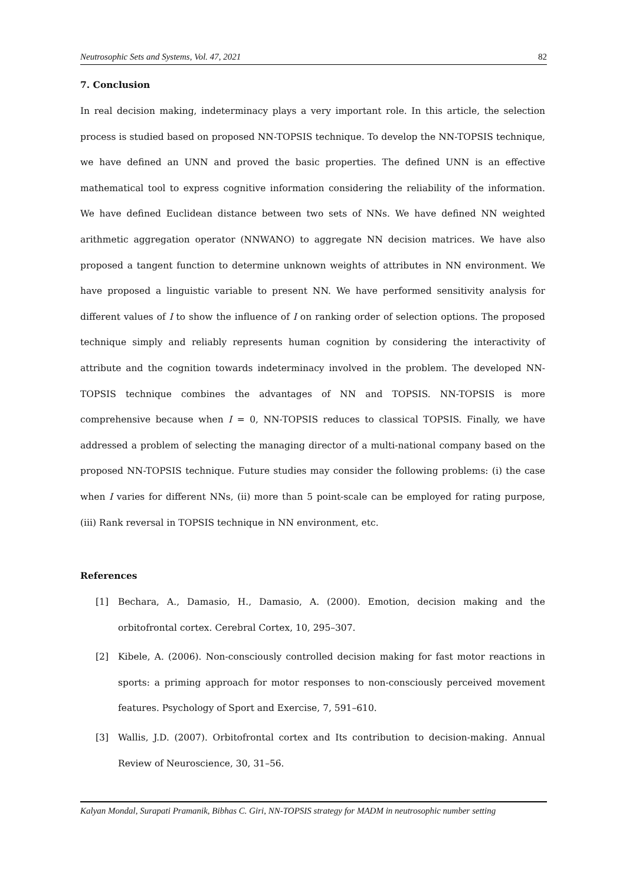Neutrosophic Sets and Systems, Vol. 47, 2021 82
7. Conclusion
In real decision making, indeterminacy plays a very important role. In this article, the selection process is studied based on proposed NN-TOPSIS technique. To develop the NN-TOPSIS technique, we have defined an UNN and proved the basic properties. The defined UNN is an effective mathematical tool to express cognitive information considering the reliability of the information. We have defined Euclidean distance between two sets of NNs. We have defined NN weighted arithmetic aggregation operator (NNWANO) to aggregate NN decision matrices. We have also proposed a tangent function to determine unknown weights of attributes in NN environment. We have proposed a linguistic variable to present NN. We have performed sensitivity analysis for different values of I to show the influence of I on ranking order of selection options. The proposed technique simply and reliably represents human cognition by considering the interactivity of attribute and the cognition towards indeterminacy involved in the problem. The developed NN-TOPSIS technique combines the advantages of NN and TOPSIS. NN-TOPSIS is more comprehensive because when I = 0, NN-TOPSIS reduces to classical TOPSIS. Finally, we have addressed a problem of selecting the managing director of a multi-national company based on the proposed NN-TOPSIS technique. Future studies may consider the following problems: (i) the case when I varies for different NNs, (ii) more than 5 point-scale can be employed for rating purpose, (iii) Rank reversal in TOPSIS technique in NN environment, etc.
References
[1] Bechara, A., Damasio, H., Damasio, A. (2000). Emotion, decision making and the orbitofrontal cortex. Cerebral Cortex, 10, 295–307.
[2] Kibele, A. (2006). Non-consciously controlled decision making for fast motor reactions in sports: a priming approach for motor responses to non-consciously perceived movement features. Psychology of Sport and Exercise, 7, 591–610.
[3] Wallis, J.D. (2007). Orbitofrontal cortex and Its contribution to decision-making. Annual Review of Neuroscience, 30, 31–56.
Kalyan Mondal, Surapati Pramanik, Bibhas C. Giri, NN-TOPSIS strategy for MADM in neutrosophic number setting